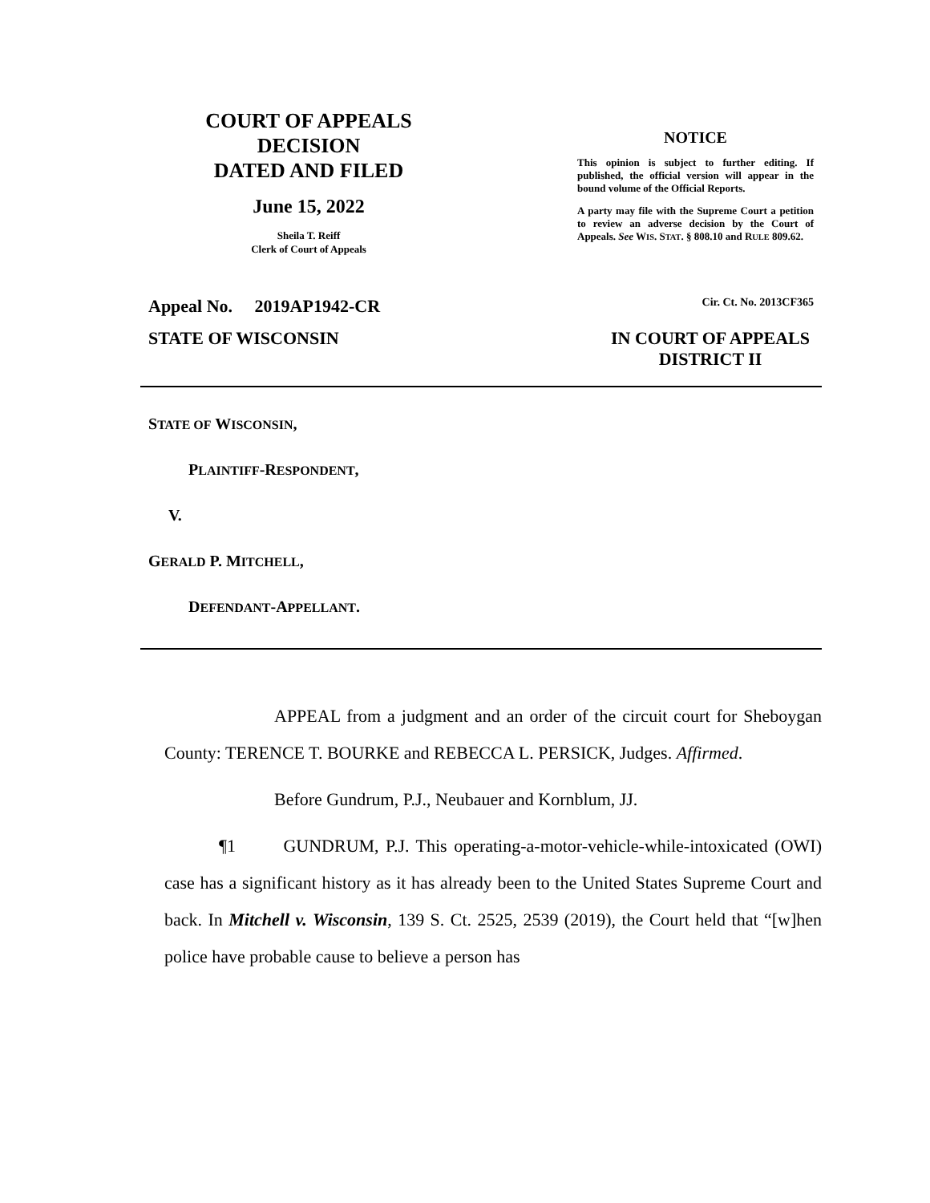COURT OF APPEALS
DECISION
DATED AND FILED
June 15, 2022
Sheila T. Reiff
Clerk of Court of Appeals
NOTICE
This opinion is subject to further editing. If published, the official version will appear in the bound volume of the Official Reports.
A party may file with the Supreme Court a petition to review an adverse decision by the Court of Appeals. See WIS. STAT. § 808.10 and RULE 809.62.
Appeal No. 2019AP1942-CR Cir. Ct. No. 2013CF365
STATE OF WISCONSIN IN COURT OF APPEALS
DISTRICT II
STATE OF WISCONSIN,
PLAINTIFF-RESPONDENT,
V.
GERALD P. MITCHELL,
DEFENDANT-APPELLANT.
APPEAL from a judgment and an order of the circuit court for Sheboygan County: TERENCE T. BOURKE and REBECCA L. PERSICK, Judges. Affirmed.
Before Gundrum, P.J., Neubauer and Kornblum, JJ.
¶1 GUNDRUM, P.J. This operating-a-motor-vehicle-while-intoxicated (OWI) case has a significant history as it has already been to the United States Supreme Court and back. In Mitchell v. Wisconsin, 139 S. Ct. 2525, 2539 (2019), the Court held that “[w]hen police have probable cause to believe a person has